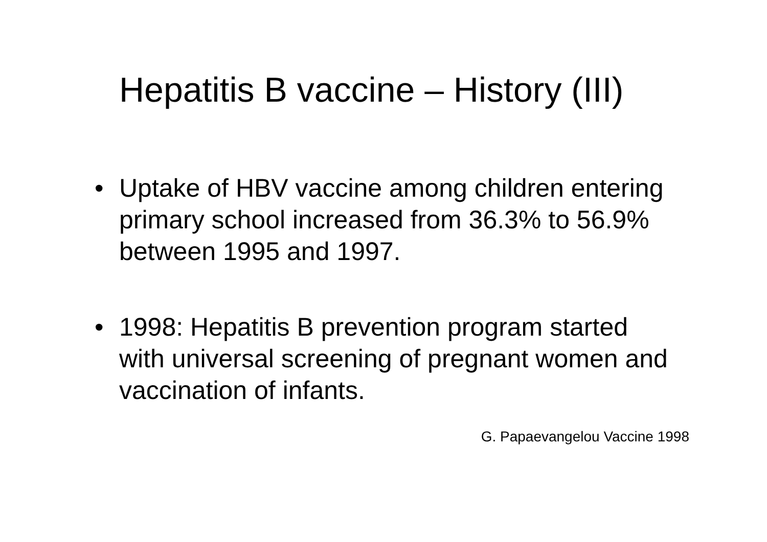Hepatitis B vaccine – History (III)
• Uptake of HBV vaccine among children entering primary school increased from 36.3% to 56.9% between 1995 and 1997.
• 1998: Hepatitis B prevention program started with universal screening of pregnant women and vaccination of infants.
G. Papaevangelou Vaccine 1998